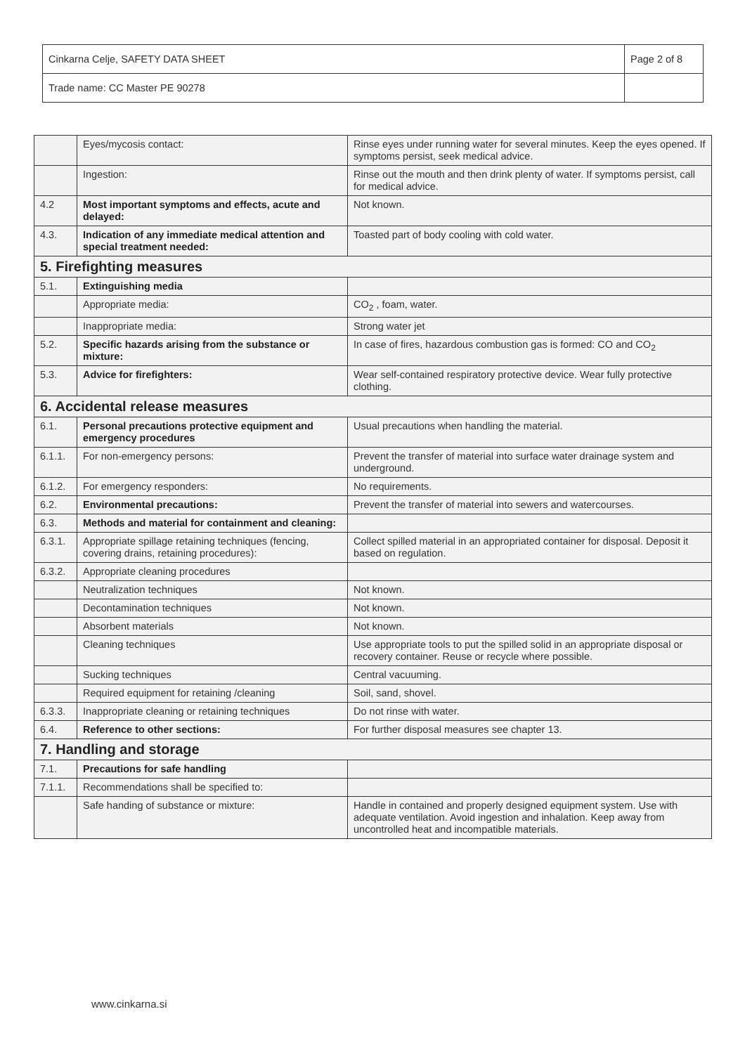| Cinkarna Celje, SAFETY DATA SHEET | Page 2 of 8 |
| Trade name: CC Master PE 90278 | |
| | Eyes/mycosis contact: | Rinse eyes under running water for several minutes. Keep the eyes opened. If symptoms persist, seek medical advice. |
| | Ingestion: | Rinse out the mouth and then drink plenty of water. If symptoms persist, call for medical advice. |
| 4.2 | Most important symptoms and effects, acute and delayed: | Not known. |
| 4.3. | Indication of any immediate medical attention and special treatment needed: | Toasted part of body cooling with cold water. |
| 5. Firefighting measures | | |
| 5.1. | Extinguishing media | |
| | Appropriate media: | CO<sub>2</sub> , foam, water. |
| | Inappropriate media: | Strong water jet |
| 5.2. | Specific hazards arising from the substance or mixture: | In case of fires, hazardous combustion gas is formed: CO and CO<sub>2</sub> |
| 5.3. | Advice for firefighters: | Wear self-contained respiratory protective device. Wear fully protective clothing. |
| 6. Accidental release measures | | |
| 6.1. | Personal precautions protective equipment and emergency procedures | Usual precautions when handling the material. |
| 6.1.1. | For non-emergency persons: | Prevent the transfer of material into surface water drainage system and underground. |
| 6.1.2. | For emergency responders: | No requirements. |
| 6.2. | Environmental precautions: | Prevent the transfer of material into sewers and watercourses. |
| 6.3. | Methods and material for containment and cleaning: | |
| 6.3.1. | Appropriate spillage retaining techniques (fencing, covering drains, retaining procedures): | Collect spilled material in an appropriated container for disposal. Deposit it based on regulation. |
| 6.3.2. | Appropriate cleaning procedures | |
| | Neutralization techniques | Not known. |
| | Decontamination techniques | Not known. |
| | Absorbent materials | Not known. |
| | Cleaning techniques | Use appropriate tools to put the spilled solid in an appropriate disposal or recovery container. Reuse or recycle where possible. |
| | Sucking techniques | Central vacuuming. |
| | Required equipment for retaining /cleaning | Soil, sand, shovel. |
| 6.3.3. | Inappropriate cleaning or retaining techniques | Do not rinse with water. |
| 6.4. | Reference to other sections: | For further disposal measures see chapter 13. |
| 7. Handling and storage | | |
| 7.1. | Precautions for safe handling | |
| 7.1.1. | Recommendations shall be specified to: | |
| | Safe handing of substance or mixture: | Handle in contained and properly designed equipment system. Use with adequate ventilation. Avoid ingestion and inhalation. Keep away from uncontrolled heat and incompatible materials. |
www.cinkarna.si